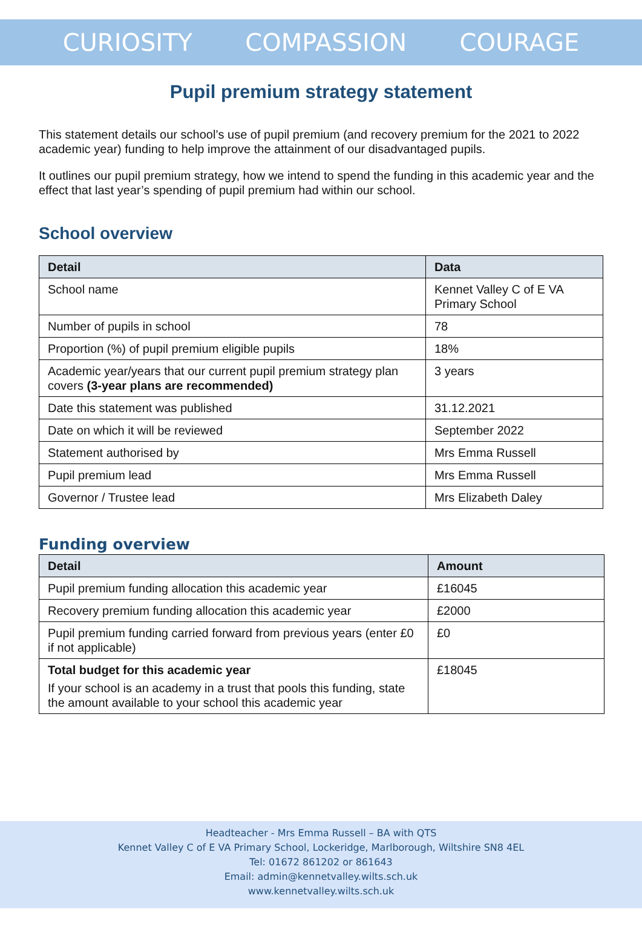CURIOSITY COMPASSION COURAGE
Pupil premium strategy statement
This statement details our school’s use of pupil premium (and recovery premium for the 2021 to 2022 academic year) funding to help improve the attainment of our disadvantaged pupils.
It outlines our pupil premium strategy, how we intend to spend the funding in this academic year and the effect that last year’s spending of pupil premium had within our school.
School overview
| Detail | Data |
| --- | --- |
| School name | Kennet Valley C of E VA Primary School |
| Number of pupils in school | 78 |
| Proportion (%) of pupil premium eligible pupils | 18% |
| Academic year/years that our current pupil premium strategy plan covers (3-year plans are recommended) | 3 years |
| Date this statement was published | 31.12.2021 |
| Date on which it will be reviewed | September 2022 |
| Statement authorised by | Mrs Emma Russell |
| Pupil premium lead | Mrs Emma Russell |
| Governor / Trustee lead | Mrs Elizabeth Daley |
Funding overview
| Detail | Amount |
| --- | --- |
| Pupil premium funding allocation this academic year | £16045 |
| Recovery premium funding allocation this academic year | £2000 |
| Pupil premium funding carried forward from previous years (enter £0 if not applicable) | £0 |
| Total budget for this academic year If your school is an academy in a trust that pools this funding, state the amount available to your school this academic year | £18045 |
Headteacher - Mrs Emma Russell – BA with QTS
Kennet Valley C of E VA Primary School, Lockeridge, Marlborough, Wiltshire SN8 4EL
Tel: 01672 861202 or 861643
Email: admin@kennetvalley.wilts.sch.uk
www.kennetvalley.wilts.sch.uk